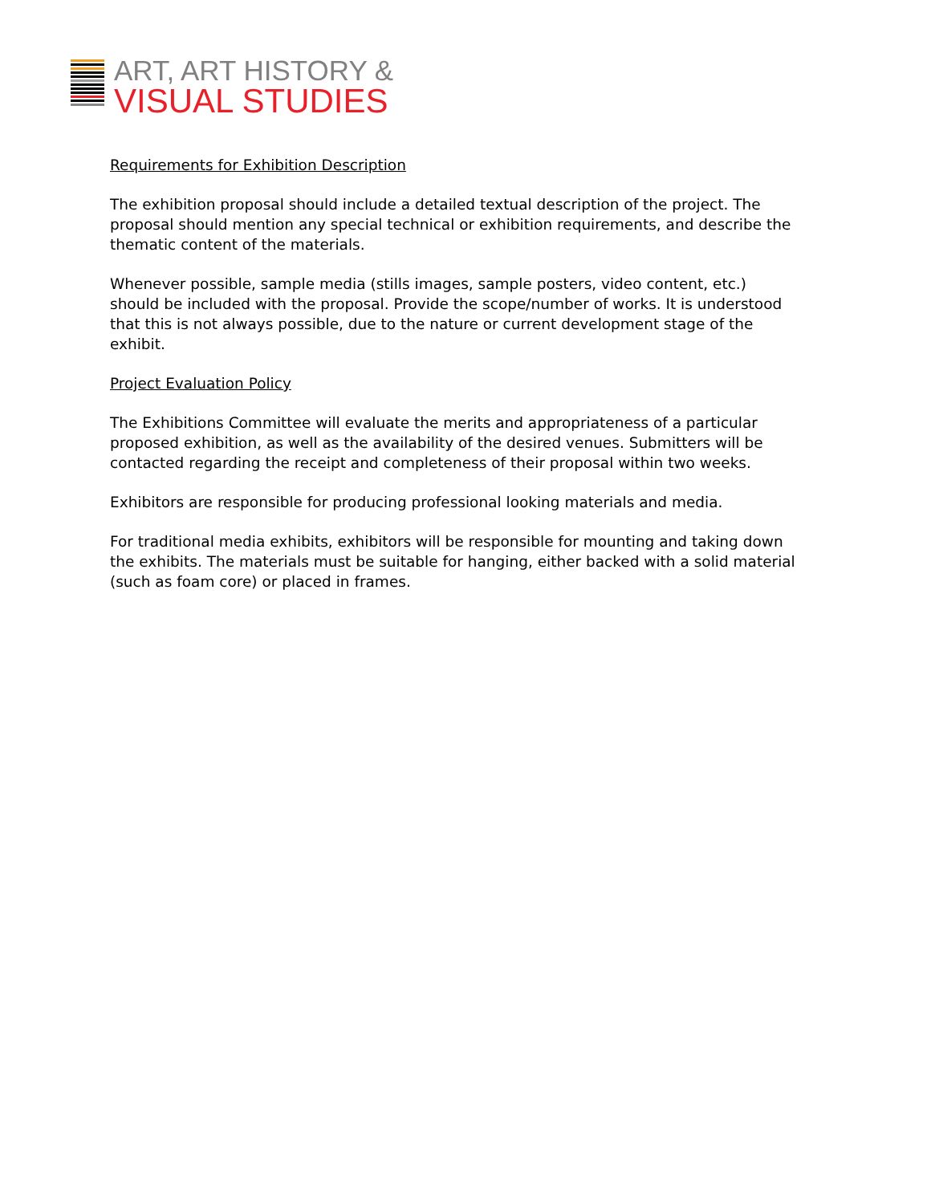ART, ART HISTORY &
VISUAL STUDIES
Requirements for Exhibition Description
The exhibition proposal should include a detailed textual description of the project. The proposal should mention any special technical or exhibition requirements, and describe the thematic content of the materials.
Whenever possible, sample media (stills images, sample posters, video content, etc.) should be included with the proposal. Provide the scope/number of works. It is understood that this is not always possible, due to the nature or current development stage of the exhibit.
Project Evaluation Policy
The Exhibitions Committee will evaluate the merits and appropriateness of a particular proposed exhibition, as well as the availability of the desired venues. Submitters will be contacted regarding the receipt and completeness of their proposal within two weeks.
Exhibitors are responsible for producing professional looking materials and media.
For traditional media exhibits, exhibitors will be responsible for mounting and taking down the exhibits. The materials must be suitable for hanging, either backed with a solid material (such as foam core) or placed in frames.